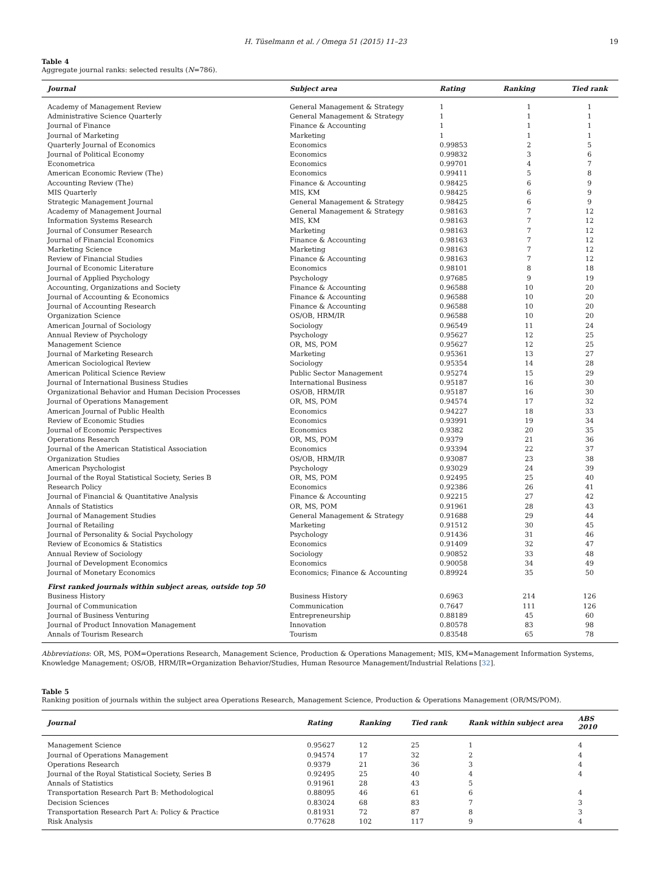H. Tüselmann et al. / Omega 51 (2015) 11–23 19
Table 4
Aggregate journal ranks: selected results (N=786).
| Journal | Subject area | Rating | Ranking | Tied rank |
| --- | --- | --- | --- | --- |
| Academy of Management Review | General Management & Strategy | 1 | 1 | 1 |
| Administrative Science Quarterly | General Management & Strategy | 1 | 1 | 1 |
| Journal of Finance | Finance & Accounting | 1 | 1 | 1 |
| Journal of Marketing | Marketing | 1 | 1 | 1 |
| Quarterly Journal of Economics | Economics | 0.99853 | 2 | 5 |
| Journal of Political Economy | Economics | 0.99832 | 3 | 6 |
| Econometrica | Economics | 0.99701 | 4 | 7 |
| American Economic Review (The) | Economics | 0.99411 | 5 | 8 |
| Accounting Review (The) | Finance & Accounting | 0.98425 | 6 | 9 |
| MIS Quarterly | MIS, KM | 0.98425 | 6 | 9 |
| Strategic Management Journal | General Management & Strategy | 0.98425 | 6 | 9 |
| Academy of Management Journal | General Management & Strategy | 0.98163 | 7 | 12 |
| Information Systems Research | MIS, KM | 0.98163 | 7 | 12 |
| Journal of Consumer Research | Marketing | 0.98163 | 7 | 12 |
| Journal of Financial Economics | Finance & Accounting | 0.98163 | 7 | 12 |
| Marketing Science | Marketing | 0.98163 | 7 | 12 |
| Review of Financial Studies | Finance & Accounting | 0.98163 | 7 | 12 |
| Journal of Economic Literature | Economics | 0.98101 | 8 | 18 |
| Journal of Applied Psychology | Psychology | 0.97685 | 9 | 19 |
| Accounting, Organizations and Society | Finance & Accounting | 0.96588 | 10 | 20 |
| Journal of Accounting & Economics | Finance & Accounting | 0.96588 | 10 | 20 |
| Journal of Accounting Research | Finance & Accounting | 0.96588 | 10 | 20 |
| Organization Science | OS/OB, HRM/IR | 0.96588 | 10 | 20 |
| American Journal of Sociology | Sociology | 0.96549 | 11 | 24 |
| Annual Review of Psychology | Psychology | 0.95627 | 12 | 25 |
| Management Science | OR, MS, POM | 0.95627 | 12 | 25 |
| Journal of Marketing Research | Marketing | 0.95361 | 13 | 27 |
| American Sociological Review | Sociology | 0.95354 | 14 | 28 |
| American Political Science Review | Public Sector Management | 0.95274 | 15 | 29 |
| Journal of International Business Studies | International Business | 0.95187 | 16 | 30 |
| Organizational Behavior and Human Decision Processes | OS/OB, HRM/IR | 0.95187 | 16 | 30 |
| Journal of Operations Management | OR, MS, POM | 0.94574 | 17 | 32 |
| American Journal of Public Health | Economics | 0.94227 | 18 | 33 |
| Review of Economic Studies | Economics | 0.93991 | 19 | 34 |
| Journal of Economic Perspectives | Economics | 0.9382 | 20 | 35 |
| Operations Research | OR, MS, POM | 0.9379 | 21 | 36 |
| Journal of the American Statistical Association | Economics | 0.93394 | 22 | 37 |
| Organization Studies | OS/OB, HRM/IR | 0.93087 | 23 | 38 |
| American Psychologist | Psychology | 0.93029 | 24 | 39 |
| Journal of the Royal Statistical Society, Series B | OR, MS, POM | 0.92495 | 25 | 40 |
| Research Policy | Economics | 0.92386 | 26 | 41 |
| Journal of Financial & Quantitative Analysis | Finance & Accounting | 0.92215 | 27 | 42 |
| Annals of Statistics | OR, MS, POM | 0.91961 | 28 | 43 |
| Journal of Management Studies | General Management & Strategy | 0.91688 | 29 | 44 |
| Journal of Retailing | Marketing | 0.91512 | 30 | 45 |
| Journal of Personality & Social Psychology | Psychology | 0.91436 | 31 | 46 |
| Review of Economics & Statistics | Economics | 0.91409 | 32 | 47 |
| Annual Review of Sociology | Sociology | 0.90852 | 33 | 48 |
| Journal of Development Economics | Economics | 0.90058 | 34 | 49 |
| Journal of Monetary Economics | Economics; Finance & Accounting | 0.89924 | 35 | 50 |
| First ranked journals within subject areas, outside top 50 | | | | |
| Business History | Business History | 0.6963 | 214 | 126 |
| Journal of Communication | Communication | 0.7647 | 111 | 126 |
| Journal of Business Venturing | Entrepreneurship | 0.88189 | 45 | 60 |
| Journal of Product Innovation Management | Innovation | 0.80578 | 83 | 98 |
| Annals of Tourism Research | Tourism | 0.83548 | 65 | 78 |
Abbreviations: OR, MS, POM=Operations Research, Management Science, Production & Operations Management; MIS, KM=Management Information Systems, Knowledge Management; OS/OB, HRM/IR=Organization Behavior/Studies, Human Resource Management/Industrial Relations [32].
Table 5
Ranking position of journals within the subject area Operations Research, Management Science, Production & Operations Management (OR/MS/POM).
| Journal | Rating | Ranking | Tied rank | Rank within subject area | ABS 2010 |
| --- | --- | --- | --- | --- | --- |
| Management Science | 0.95627 | 12 | 25 | 1 | 4 |
| Journal of Operations Management | 0.94574 | 17 | 32 | 2 | 4 |
| Operations Research | 0.9379 | 21 | 36 | 3 | 4 |
| Journal of the Royal Statistical Society, Series B | 0.92495 | 25 | 40 | 4 | 4 |
| Annals of Statistics | 0.91961 | 28 | 43 | 5 | |
| Transportation Research Part B: Methodological | 0.88095 | 46 | 61 | 6 | 4 |
| Decision Sciences | 0.83024 | 68 | 83 | 7 | 3 |
| Transportation Research Part A: Policy & Practice | 0.81931 | 72 | 87 | 8 | 3 |
| Risk Analysis | 0.77628 | 102 | 117 | 9 | 4 |